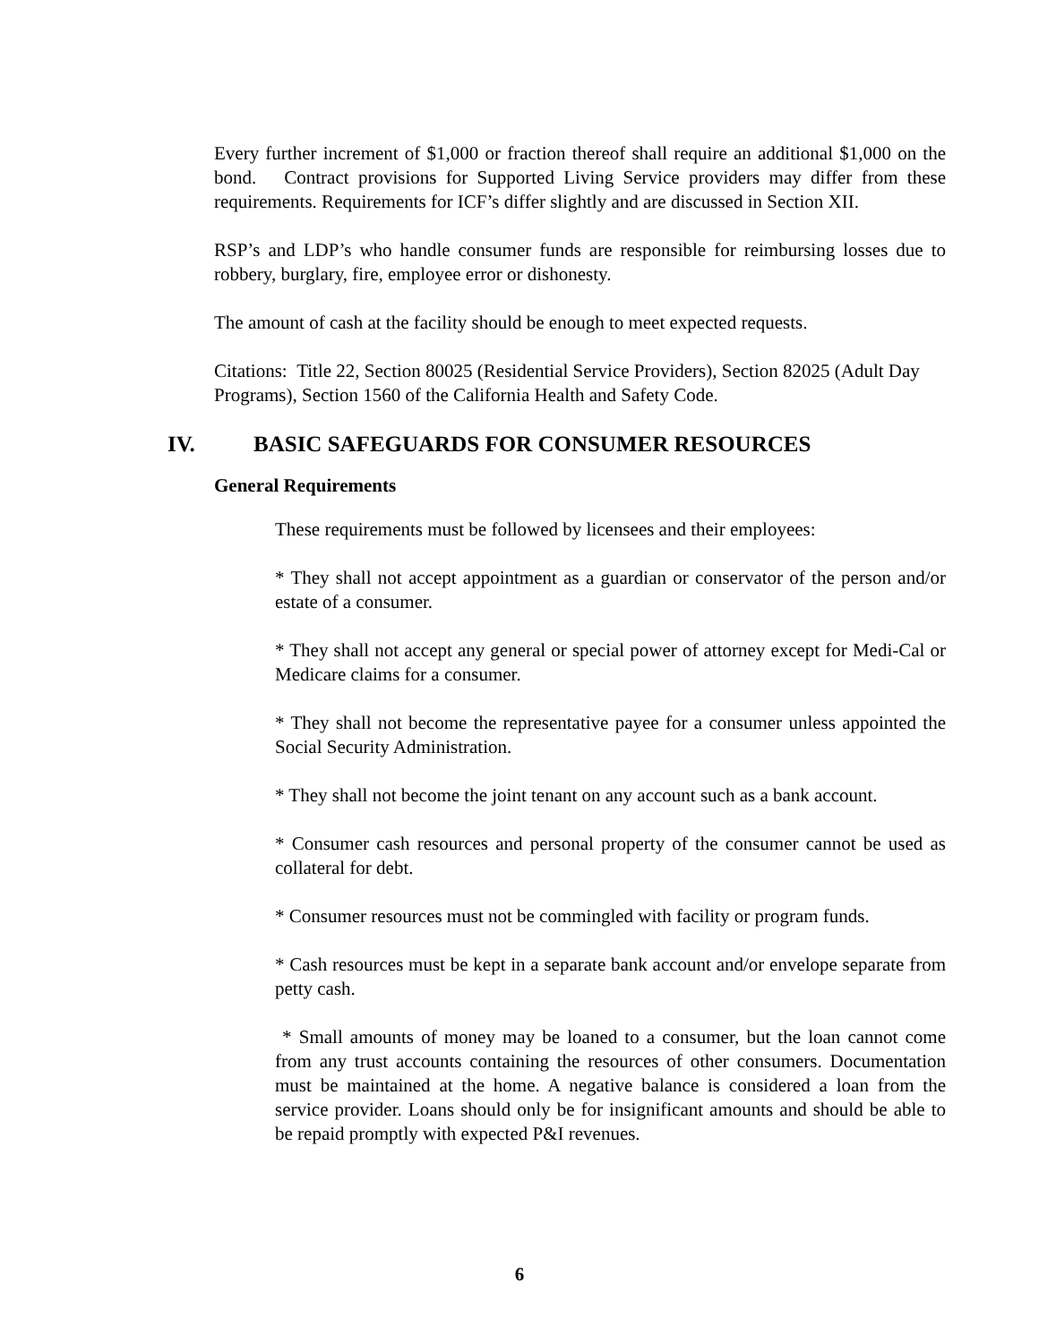Every further increment of $1,000 or fraction thereof shall require an additional $1,000 on the bond. Contract provisions for Supported Living Service providers may differ from these requirements. Requirements for ICF’s differ slightly and are discussed in Section XII.
RSP’s and LDP’s who handle consumer funds are responsible for reimbursing losses due to robbery, burglary, fire, employee error or dishonesty.
The amount of cash at the facility should be enough to meet expected requests.
Citations: Title 22, Section 80025 (Residential Service Providers), Section 82025 (Adult Day Programs), Section 1560 of the California Health and Safety Code.
IV. BASIC SAFEGUARDS FOR CONSUMER RESOURCES
General Requirements
These requirements must be followed by licensees and their employees:
* They shall not accept appointment as a guardian or conservator of the person and/or estate of a consumer.
* They shall not accept any general or special power of attorney except for Medi-Cal or Medicare claims for a consumer.
* They shall not become the representative payee for a consumer unless appointed the Social Security Administration.
* They shall not become the joint tenant on any account such as a bank account.
* Consumer cash resources and personal property of the consumer cannot be used as collateral for debt.
* Consumer resources must not be commingled with facility or program funds.
* Cash resources must be kept in a separate bank account and/or envelope separate from petty cash.
* Small amounts of money may be loaned to a consumer, but the loan cannot come from any trust accounts containing the resources of other consumers. Documentation must be maintained at the home. A negative balance is considered a loan from the service provider. Loans should only be for insignificant amounts and should be able to be repaid promptly with expected P&I revenues.
6